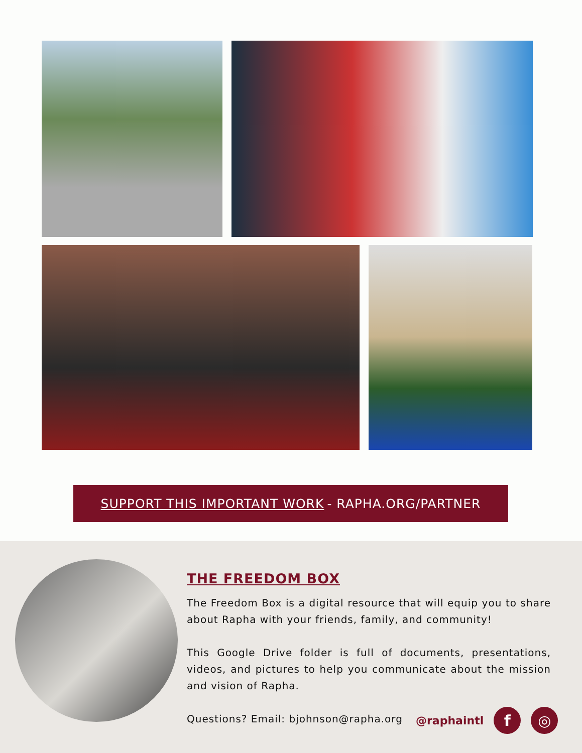SUPPORT THIS IMPORTANT WORK - RAPHA.ORG/PARTNER
THE FREEDOM BOX
The Freedom Box is a digital resource that will equip you to share about Rapha with your friends, family, and community!
This Google Drive folder is full of documents, presentations, videos, and pictures to help you communicate about the mission and vision of Rapha.
Questions? Email: bjohnson@rapha.org
@raphaintl f ◎